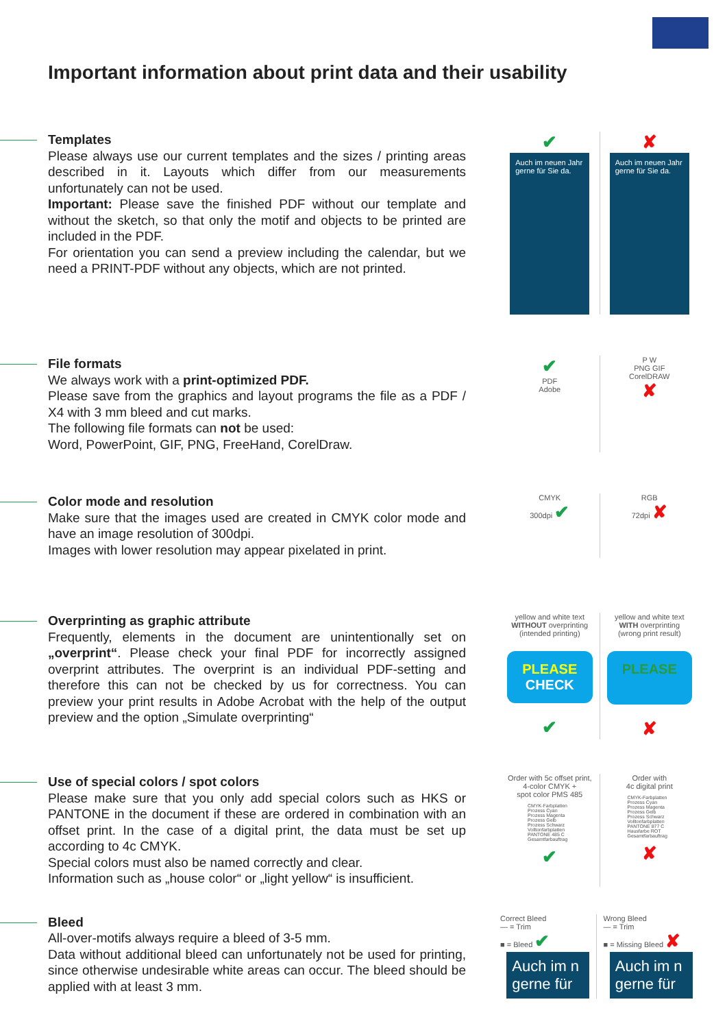Important information about print data and their usability
Templates
Please always use our current templates and the sizes / printing areas described in it. Layouts which differ from our measurements unfortunately can not be used.
Important: Please save the finished PDF without our template and without the sketch, so that only the motif and objects to be printed are included in the PDF.
For orientation you can send a preview including the calendar, but we need a PRINT-PDF without any objects, which are not printed.
✔
Auch im neuen Jahr gerne für Sie da.
✘
Auch im neuen Jahr gerne für Sie da.
File formats
We always work with a print-optimized PDF.
Please save from the graphics and layout programs the file as a PDF / X4 with 3 mm bleed and cut marks.
The following file formats can not be used:
Word, PowerPoint, GIF, PNG, FreeHand, CorelDraw.
✔
PDF
Adobe
P W
PNG GIF
CorelDRAW
✘
Color mode and resolution
Make sure that the images used are created in CMYK color mode and have an image resolution of 300dpi.
Images with lower resolution may appear pixelated in print.
CMYK
300dpi ✔
RGB
72dpi ✘
Overprinting as graphic attribute
Frequently, elements in the document are unintentionally set on „overprint“. Please check your final PDF for incorrectly assigned overprint attributes. The overprint is an individual PDF-setting and therefore this can not be checked by us for correctness. You can preview your print results in Adobe Acrobat with the help of the output preview and the option „Simulate overprinting“
yellow and white text
WITHOUT overprinting
(intended printing)
PLEASE
CHECK
✔
yellow and white text
WITH overprinting
(wrong print result)
PLEASE
✘
Use of special colors / spot colors
Please make sure that you only add special colors such as HKS or PANTONE in the document if these are ordered in combination with an offset print. In the case of a digital print, the data must be set up according to 4c CMYK.
Special colors must also be named correctly and clear.
Information such as „house color“ or „light yellow“ is insufficient.
Order with 5c offset print,
4-color CMYK +
spot color PMS 485
CMYK-Farbplatten
Prozess Cyan
Prozess Magenta
Prozess Gelb
Prozess Schwarz
Volltonfarbplatten
PANTONE 485 C
Gesamtfarbauftrag
✔
Order with
4c digital print
CMYK-Farbplatten
Prozess Cyan
Prozess Magenta
Prozess Gelb
Prozess Schwarz
Volltonfarbplatten
PANTONE 877 C
Hausfarbe ROT
Gesamtfarbauftrag
✘
Bleed
All-over-motifs always require a bleed of 3-5 mm.
Data without additional bleed can unfortunately not be used for printing, since otherwise undesirable white areas can occur. The bleed should be applied with at least 3 mm.
Correct Bleed
— = Trim
■ = Bleed ✔
Auch im n
gerne für
Wrong Bleed
— = Trim
■ = Missing Bleed ✘
Auch im n
gerne für